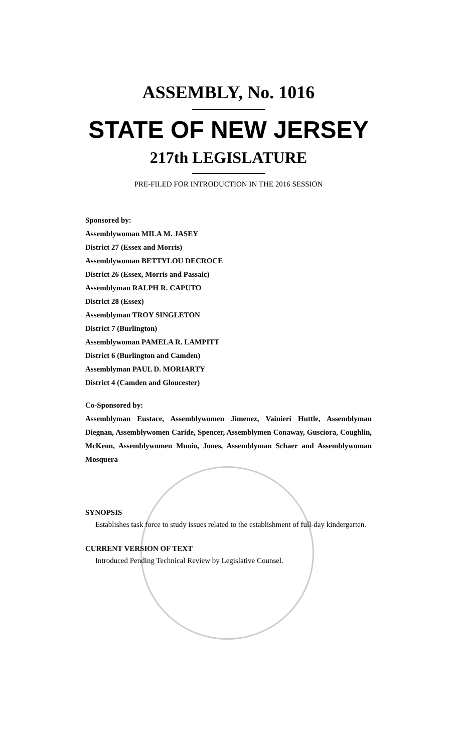ASSEMBLY, No. 1016
STATE OF NEW JERSEY
217th LEGISLATURE
PRE-FILED FOR INTRODUCTION IN THE 2016 SESSION
Sponsored by:
Assemblywoman MILA M. JASEY
District 27 (Essex and Morris)
Assemblywoman BETTYLOU DECROCE
District 26 (Essex, Morris and Passaic)
Assemblyman RALPH R. CAPUTO
District 28 (Essex)
Assemblyman TROY SINGLETON
District 7 (Burlington)
Assemblywoman PAMELA R. LAMPITT
District 6 (Burlington and Camden)
Assemblyman PAUL D. MORIARTY
District 4 (Camden and Gloucester)
Co-Sponsored by:
Assemblyman Eustace, Assemblywomen Jimenez, Vainieri Huttle, Assemblyman Diegnan, Assemblywomen Caride, Spencer, Assemblymen Conaway, Gusciora, Coughlin, McKeon, Assemblywomen Muoio, Jones, Assemblyman Schaer and Assemblywoman Mosquera
SYNOPSIS
Establishes task force to study issues related to the establishment of full-day kindergarten.
CURRENT VERSION OF TEXT
Introduced Pending Technical Review by Legislative Counsel.